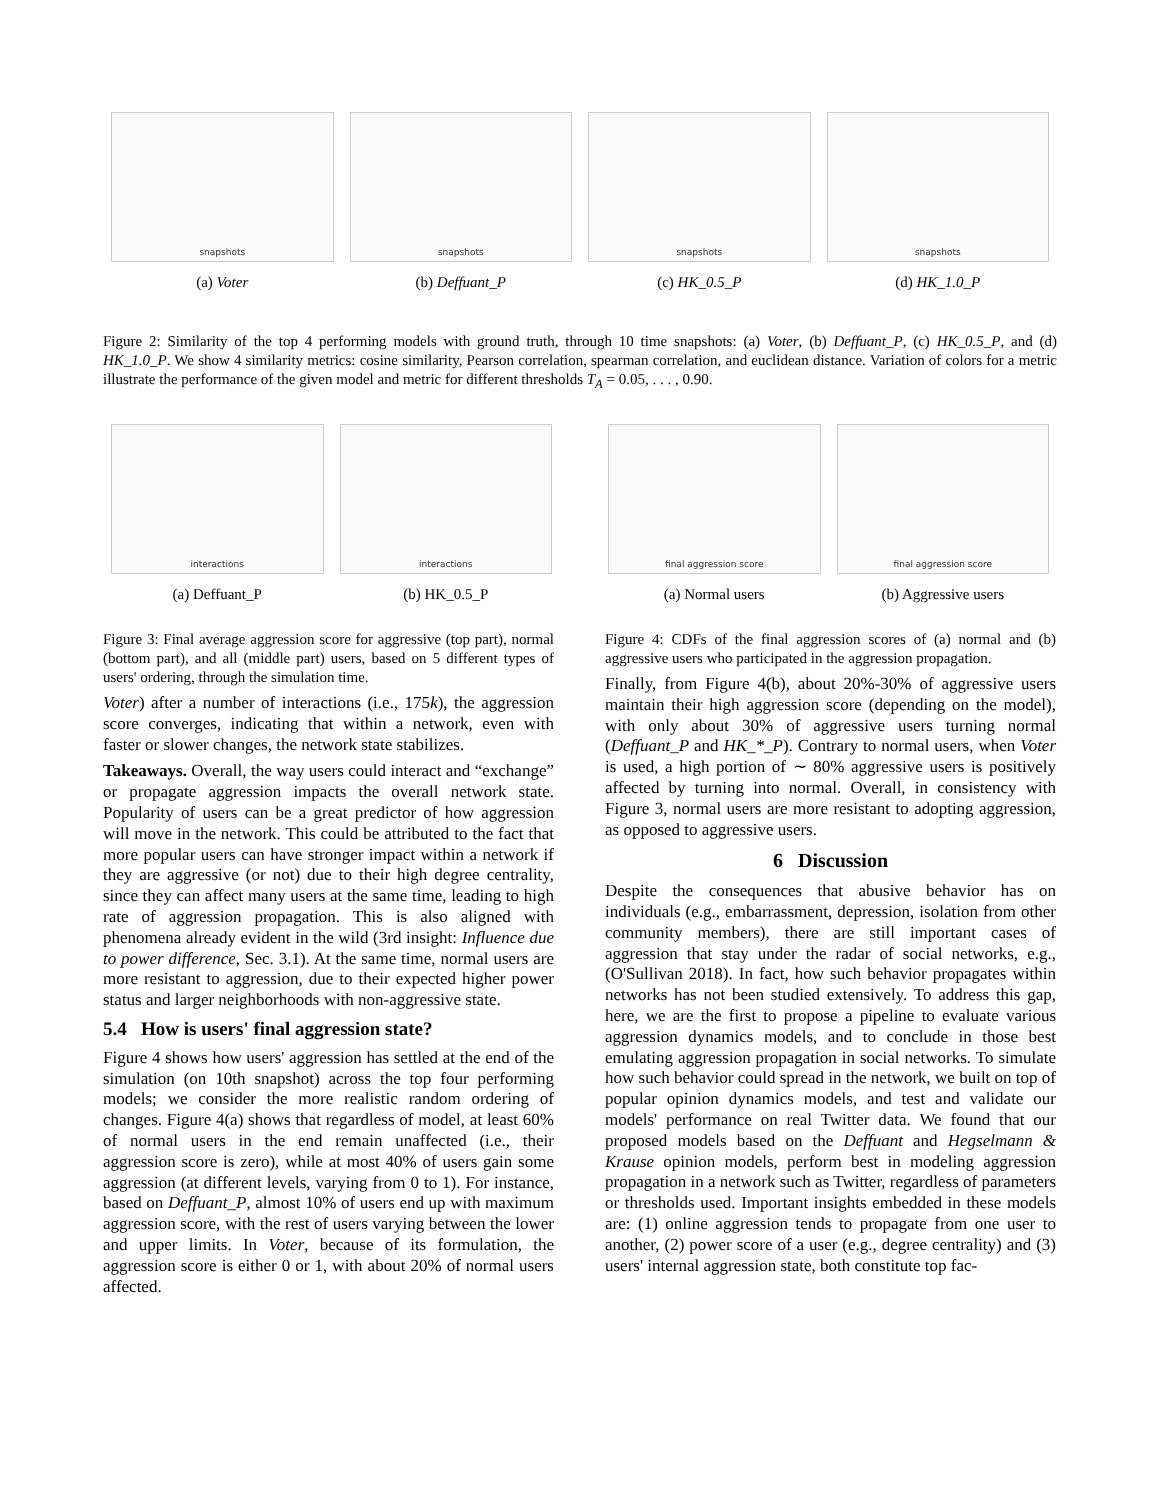snapshots
(a) Voter
snapshots
(b) Deffuant_P
snapshots
(c) HK_0.5_P
snapshots
(d) HK_1.0_P
Figure 2: Similarity of the top 4 performing models with ground truth, through 10 time snapshots: (a) Voter, (b) Deffuant_P, (c) HK_0.5_P, and (d) HK_1.0_P. We show 4 similarity metrics: cosine similarity, Pearson correlation, spearman correlation, and euclidean distance. Variation of colors for a metric illustrate the performance of the given model and metric for different thresholds T<sub>A</sub> = 0.05, . . . , 0.90.
interactions
(a) Deffuant_P
interactions
(b) HK_0.5_P
final aggression score
(a) Normal users
final aggression score
(b) Aggressive users
Figure 3: Final average aggression score for aggressive (top part), normal (bottom part), and all (middle part) users, based on 5 different types of users' ordering, through the simulation time.
Voter) after a number of interactions (i.e., 175k), the aggression score converges, indicating that within a network, even with faster or slower changes, the network state stabilizes.
Takeaways. Overall, the way users could interact and “exchange” or propagate aggression impacts the overall network state. Popularity of users can be a great predictor of how aggression will move in the network. This could be attributed to the fact that more popular users can have stronger impact within a network if they are aggressive (or not) due to their high degree centrality, since they can affect many users at the same time, leading to high rate of aggression propagation. This is also aligned with phenomena already evident in the wild (3rd insight: Influence due to power difference, Sec. 3.1). At the same time, normal users are more resistant to aggression, due to their expected higher power status and larger neighborhoods with non-aggressive state.
5.4 How is users' final aggression state?
Figure 4 shows how users' aggression has settled at the end of the simulation (on 10th snapshot) across the top four performing models; we consider the more realistic random ordering of changes. Figure 4(a) shows that regardless of model, at least 60% of normal users in the end remain unaffected (i.e., their aggression score is zero), while at most 40% of users gain some aggression (at different levels, varying from 0 to 1). For instance, based on Deffuant_P, almost 10% of users end up with maximum aggression score, with the rest of users varying between the lower and upper limits. In Voter, because of its formulation, the aggression score is either 0 or 1, with about 20% of normal users affected.
Figure 4: CDFs of the final aggression scores of (a) normal and (b) aggressive users who participated in the aggression propagation.
Finally, from Figure 4(b), about 20%-30% of aggressive users maintain their high aggression score (depending on the model), with only about 30% of aggressive users turning normal (Deffuant_P and HK_*_P). Contrary to normal users, when Voter is used, a high portion of ∼ 80% aggressive users is positively affected by turning into normal. Overall, in consistency with Figure 3, normal users are more resistant to adopting aggression, as opposed to aggressive users.
6 Discussion
Despite the consequences that abusive behavior has on individuals (e.g., embarrassment, depression, isolation from other community members), there are still important cases of aggression that stay under the radar of social networks, e.g., (O'Sullivan 2018). In fact, how such behavior propagates within networks has not been studied extensively. To address this gap, here, we are the first to propose a pipeline to evaluate various aggression dynamics models, and to conclude in those best emulating aggression propagation in social networks. To simulate how such behavior could spread in the network, we built on top of popular opinion dynamics models, and test and validate our models' performance on real Twitter data. We found that our proposed models based on the Deffuant and Hegselmann & Krause opinion models, perform best in modeling aggression propagation in a network such as Twitter, regardless of parameters or thresholds used. Important insights embedded in these models are: (1) online aggression tends to propagate from one user to another, (2) power score of a user (e.g., degree centrality) and (3) users' internal aggression state, both constitute top fac-